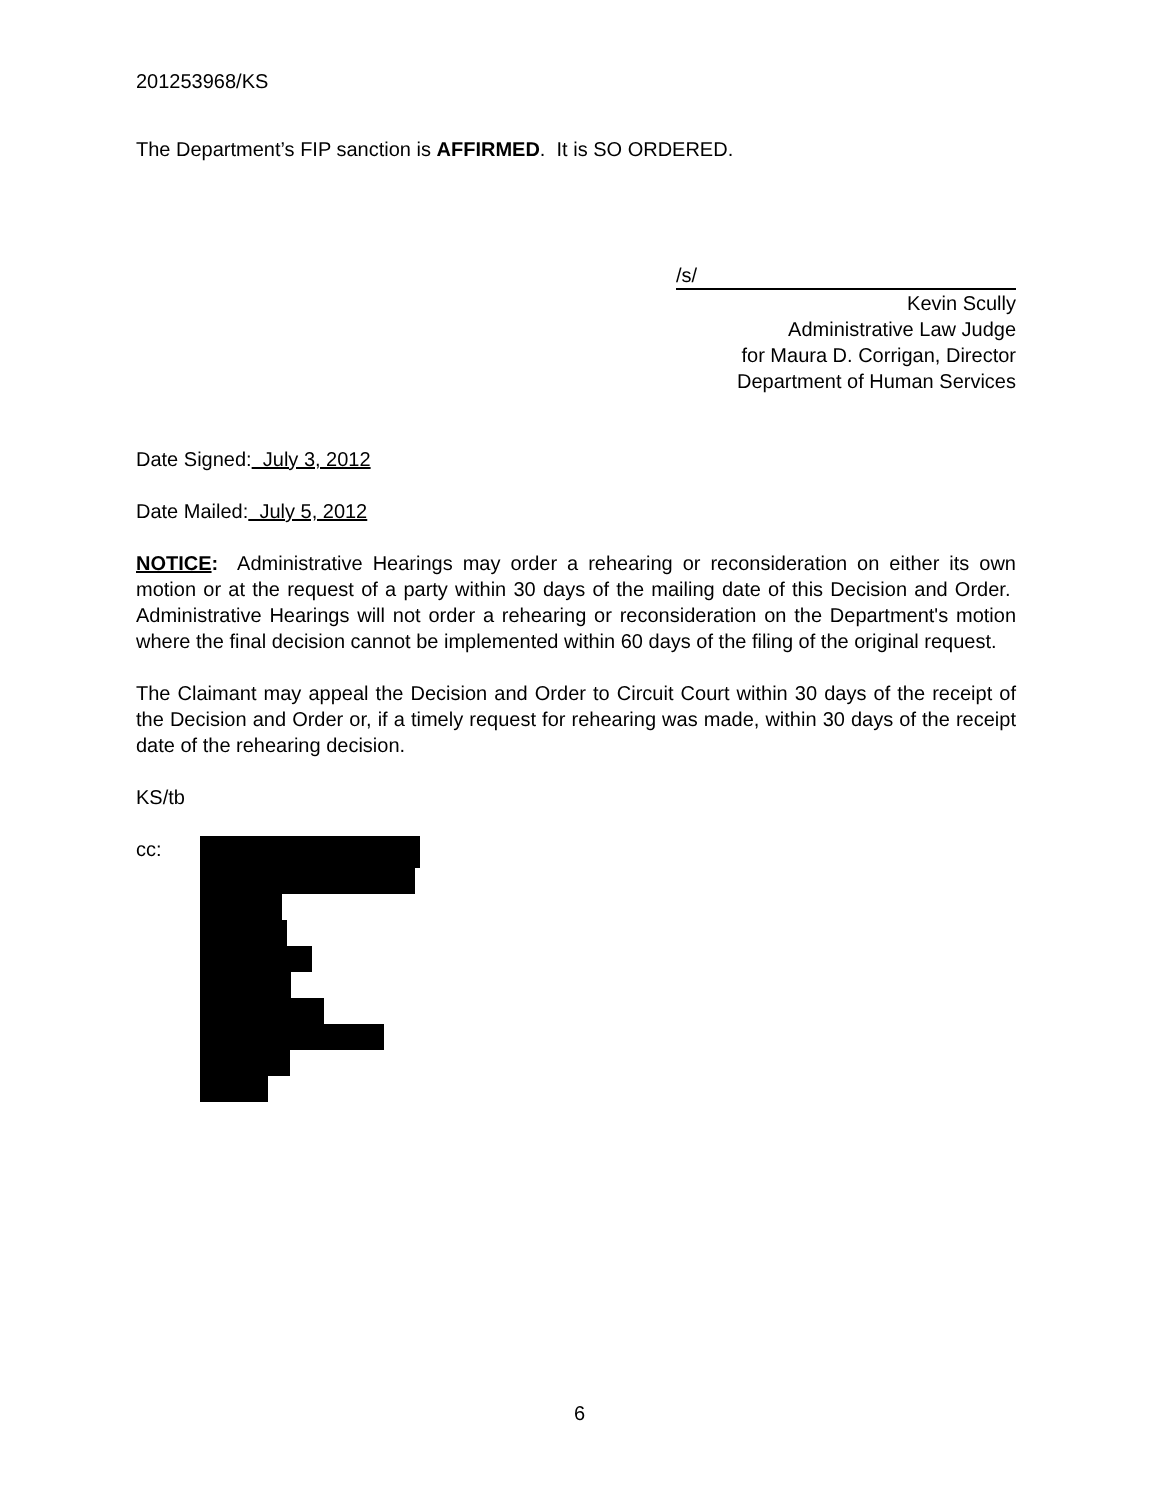201253968/KS
The Department’s FIP sanction is AFFIRMED. It is SO ORDERED.
/s/
Kevin Scully
Administrative Law Judge
for Maura D. Corrigan, Director
Department of Human Services
Date Signed: July 3, 2012
Date Mailed: July 5, 2012
NOTICE: Administrative Hearings may order a rehearing or reconsideration on either its own motion or at the request of a party within 30 days of the mailing date of this Decision and Order. Administrative Hearings will not order a rehearing or reconsideration on the Department's motion where the final decision cannot be implemented within 60 days of the filing of the original request.
The Claimant may appeal the Decision and Order to Circuit Court within 30 days of the receipt of the Decision and Order or, if a timely request for rehearing was made, within 30 days of the receipt date of the rehearing decision.
KS/tb
cc:
6